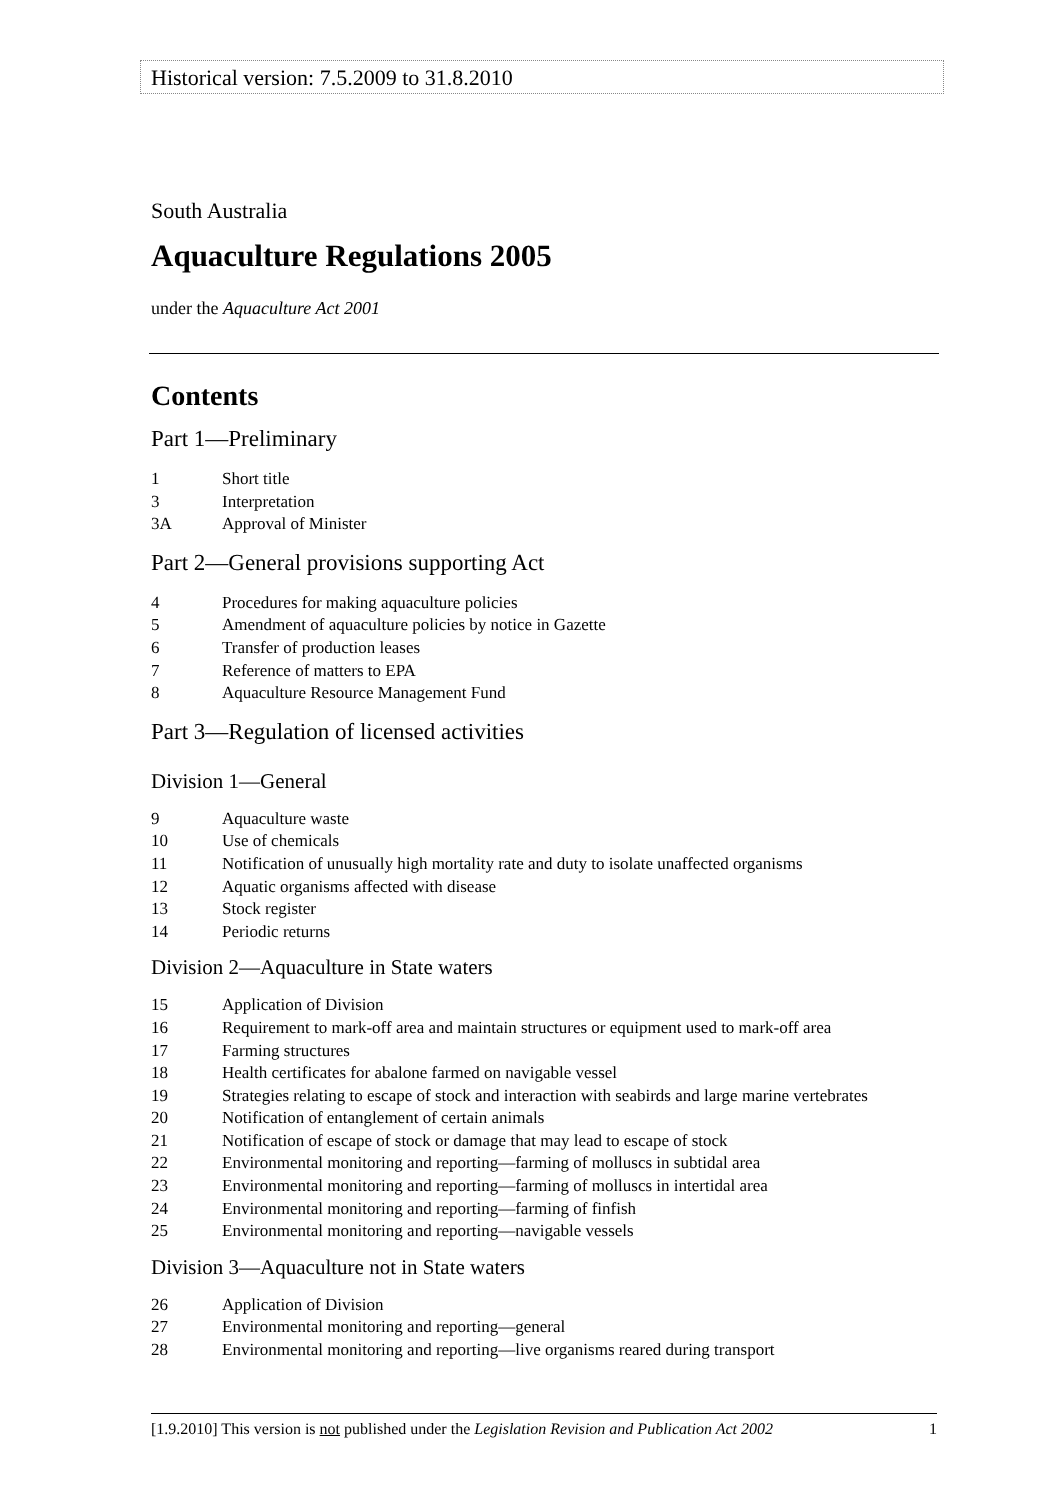Historical version: 7.5.2009 to 31.8.2010
South Australia
Aquaculture Regulations 2005
under the Aquaculture Act 2001
Contents
Part 1—Preliminary
1 Short title
3 Interpretation
3A Approval of Minister
Part 2—General provisions supporting Act
4 Procedures for making aquaculture policies
5 Amendment of aquaculture policies by notice in Gazette
6 Transfer of production leases
7 Reference of matters to EPA
8 Aquaculture Resource Management Fund
Part 3—Regulation of licensed activities
Division 1—General
9 Aquaculture waste
10 Use of chemicals
11 Notification of unusually high mortality rate and duty to isolate unaffected organisms
12 Aquatic organisms affected with disease
13 Stock register
14 Periodic returns
Division 2—Aquaculture in State waters
15 Application of Division
16 Requirement to mark-off area and maintain structures or equipment used to mark-off area
17 Farming structures
18 Health certificates for abalone farmed on navigable vessel
19 Strategies relating to escape of stock and interaction with seabirds and large marine vertebrates
20 Notification of entanglement of certain animals
21 Notification of escape of stock or damage that may lead to escape of stock
22 Environmental monitoring and reporting—farming of molluscs in subtidal area
23 Environmental monitoring and reporting—farming of molluscs in intertidal area
24 Environmental monitoring and reporting—farming of finfish
25 Environmental monitoring and reporting—navigable vessels
Division 3—Aquaculture not in State waters
26 Application of Division
27 Environmental monitoring and reporting—general
28 Environmental monitoring and reporting—live organisms reared during transport
[1.9.2010] This version is not published under the Legislation Revision and Publication Act 2002 1